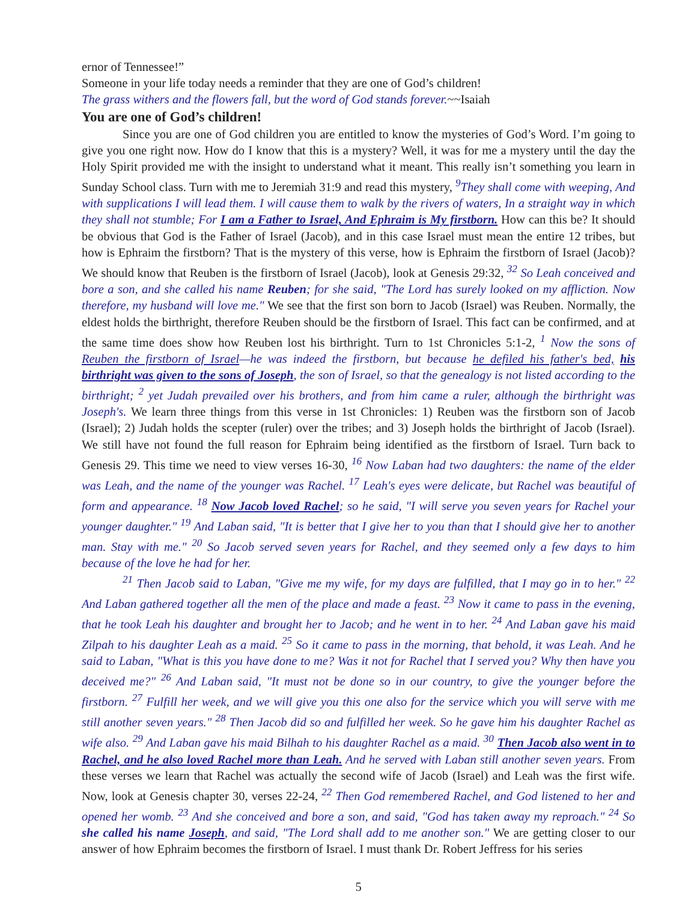ernor of Tennessee!”
Someone in your life today needs a reminder that they are one of God’s children!
The grass withers and the flowers fall, but the word of God stands forever.~~Isaiah
You are one of God’s children!
Since you are one of God children you are entitled to know the mysteries of God’s Word. I’m going to give you one right now. How do I know that this is a mystery? Well, it was for me a mystery until the day the Holy Spirit provided me with the insight to understand what it meant. This really isn’t something you learn in Sunday School class. Turn with me to Jeremiah 31:9 and read this mystery, <sup>9</sup>They shall come with weeping, And with supplications I will lead them. I will cause them to walk by the rivers of waters, In a straight way in which they shall not stumble; For I am a Father to Israel, And Ephraim is My firstborn. How can this be? It should be obvious that God is the Father of Israel (Jacob), and in this case Israel must mean the entire 12 tribes, but how is Ephraim the firstborn? That is the mystery of this verse, how is Ephraim the firstborn of Israel (Jacob)? We should know that Reuben is the firstborn of Israel (Jacob), look at Genesis 29:32, <sup>32</sup> So Leah conceived and bore a son, and she called his name Reuben; for she said, "The Lord has surely looked on my affliction. Now therefore, my husband will love me." We see that the first son born to Jacob (Israel) was Reuben. Normally, the eldest holds the birthright, therefore Reuben should be the firstborn of Israel. This fact can be confirmed, and at the same time does show how Reuben lost his birthright. Turn to 1st Chronicles 5:1-2, <sup>1</sup> Now the sons of Reuben the firstborn of Israel—he was indeed the firstborn, but because he defiled his father's bed, his birthright was given to the sons of Joseph, the son of Israel, so that the genealogy is not listed according to the birthright; <sup>2</sup> yet Judah prevailed over his brothers, and from him came a ruler, although the birthright was Joseph's. We learn three things from this verse in 1st Chronicles: 1) Reuben was the firstborn son of Jacob (Israel); 2) Judah holds the scepter (ruler) over the tribes; and 3) Joseph holds the birthright of Jacob (Israel). We still have not found the full reason for Ephraim being identified as the firstborn of Israel. Turn back to Genesis 29. This time we need to view verses 16-30, <sup>16</sup> Now Laban had two daughters: the name of the elder was Leah, and the name of the younger was Rachel. <sup>17</sup> Leah's eyes were delicate, but Rachel was beautiful of form and appearance. <sup>18</sup> Now Jacob loved Rachel; so he said, "I will serve you seven years for Rachel your younger daughter." <sup>19</sup> And Laban said, "It is better that I give her to you than that I should give her to another man. Stay with me." <sup>20</sup> So Jacob served seven years for Rachel, and they seemed only a few days to him because of the love he had for her.
<sup>21</sup> Then Jacob said to Laban, "Give me my wife, for my days are fulfilled, that I may go in to her." <sup>22</sup> And Laban gathered together all the men of the place and made a feast. <sup>23</sup> Now it came to pass in the evening, that he took Leah his daughter and brought her to Jacob; and he went in to her. <sup>24</sup> And Laban gave his maid Zilpah to his daughter Leah as a maid. <sup>25</sup> So it came to pass in the morning, that behold, it was Leah. And he said to Laban, "What is this you have done to me? Was it not for Rachel that I served you? Why then have you deceived me?" <sup>26</sup> And Laban said, "It must not be done so in our country, to give the younger before the firstborn. <sup>27</sup> Fulfill her week, and we will give you this one also for the service which you will serve with me still another seven years." <sup>28</sup> Then Jacob did so and fulfilled her week. So he gave him his daughter Rachel as wife also. <sup>29</sup> And Laban gave his maid Bilhah to his daughter Rachel as a maid. <sup>30</sup> Then Jacob also went in to Rachel, and he also loved Rachel more than Leah. And he served with Laban still another seven years. From these verses we learn that Rachel was actually the second wife of Jacob (Israel) and Leah was the first wife. Now, look at Genesis chapter 30, verses 22-24, <sup>22</sup> Then God remembered Rachel, and God listened to her and opened her womb. <sup>23</sup> And she conceived and bore a son, and said, "God has taken away my reproach." <sup>24</sup> So she called his name Joseph, and said, "The Lord shall add to me another son." We are getting closer to our answer of how Ephraim becomes the firstborn of Israel. I must thank Dr. Robert Jeffress for his series
5